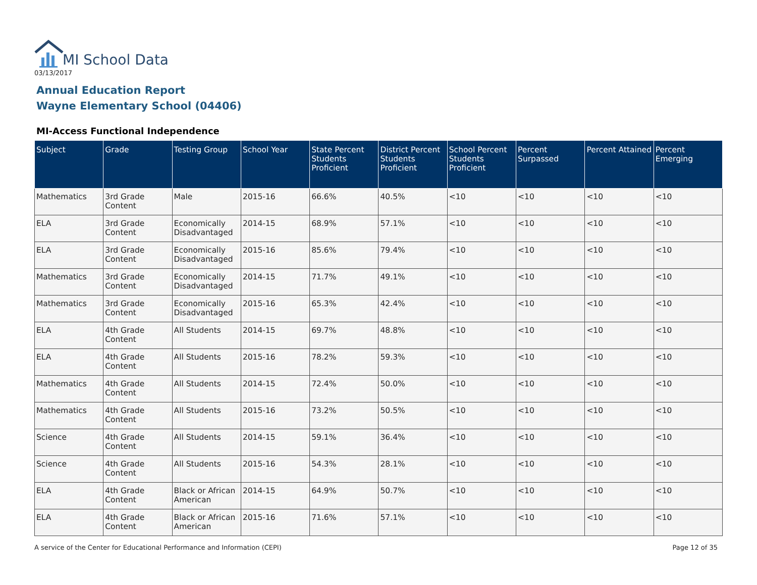MI School Data
03/13/2017
Annual Education Report
Wayne Elementary School (04406)
MI-Access Functional Independence
| Subject | Grade | Testing Group | School Year | State Percent Students Proficient | District Percent Students Proficient | School Percent Students Proficient | Percent Surpassed | Percent Attained | Percent Emerging |
| --- | --- | --- | --- | --- | --- | --- | --- | --- | --- |
| Mathematics | 3rd Grade Content | Male | 2015-16 | 66.6% | 40.5% | <10 | <10 | <10 | <10 |
| ELA | 3rd Grade Content | Economically Disadvantaged | 2014-15 | 68.9% | 57.1% | <10 | <10 | <10 | <10 |
| ELA | 3rd Grade Content | Economically Disadvantaged | 2015-16 | 85.6% | 79.4% | <10 | <10 | <10 | <10 |
| Mathematics | 3rd Grade Content | Economically Disadvantaged | 2014-15 | 71.7% | 49.1% | <10 | <10 | <10 | <10 |
| Mathematics | 3rd Grade Content | Economically Disadvantaged | 2015-16 | 65.3% | 42.4% | <10 | <10 | <10 | <10 |
| ELA | 4th Grade Content | All Students | 2014-15 | 69.7% | 48.8% | <10 | <10 | <10 | <10 |
| ELA | 4th Grade Content | All Students | 2015-16 | 78.2% | 59.3% | <10 | <10 | <10 | <10 |
| Mathematics | 4th Grade Content | All Students | 2014-15 | 72.4% | 50.0% | <10 | <10 | <10 | <10 |
| Mathematics | 4th Grade Content | All Students | 2015-16 | 73.2% | 50.5% | <10 | <10 | <10 | <10 |
| Science | 4th Grade Content | All Students | 2014-15 | 59.1% | 36.4% | <10 | <10 | <10 | <10 |
| Science | 4th Grade Content | All Students | 2015-16 | 54.3% | 28.1% | <10 | <10 | <10 | <10 |
| ELA | 4th Grade Content | Black or African American | 2014-15 | 64.9% | 50.7% | <10 | <10 | <10 | <10 |
| ELA | 4th Grade Content | Black or African American | 2015-16 | 71.6% | 57.1% | <10 | <10 | <10 | <10 |
A service of the Center for Educational Performance and Information (CEPI)
Page 12 of 35